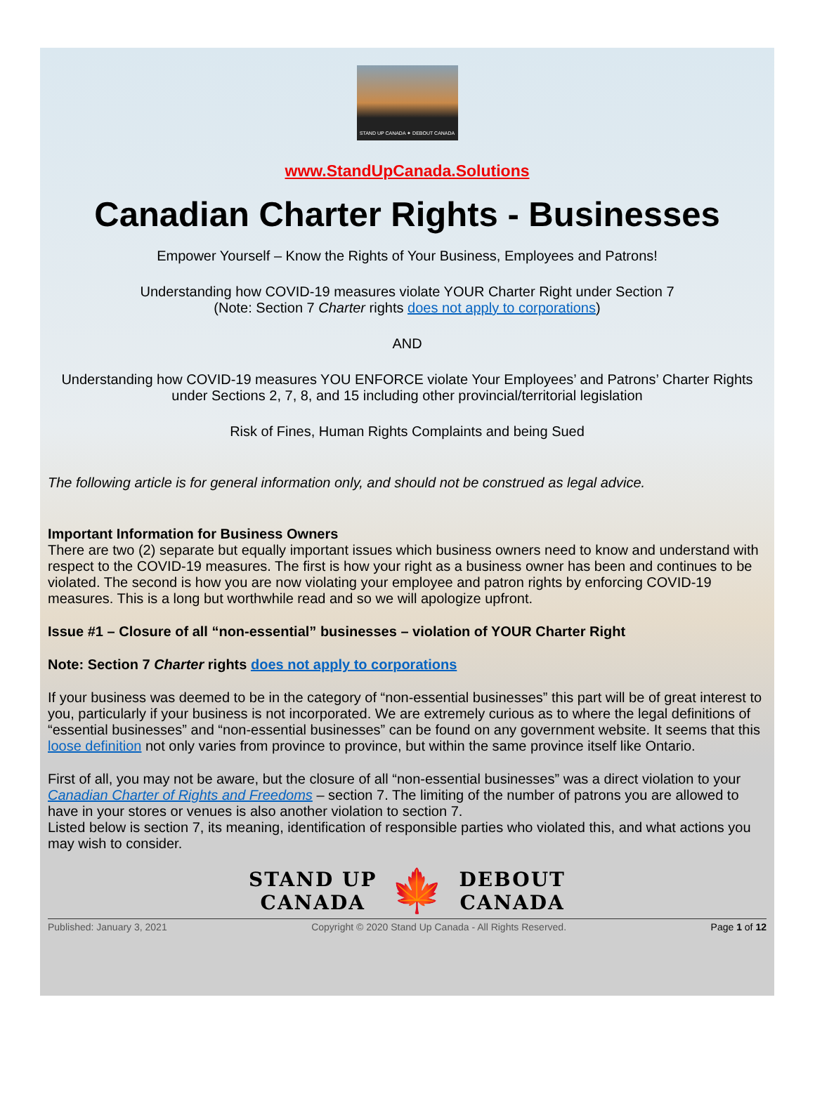STAND UP CANADA ✦ DEBOUT CANADA
www.StandUpCanada.Solutions
Canadian Charter Rights - Businesses
Empower Yourself – Know the Rights of Your Business, Employees and Patrons!
Understanding how COVID-19 measures violate YOUR Charter Right under Section 7
(Note: Section 7 Charter rights does not apply to corporations)
AND
Understanding how COVID-19 measures YOU ENFORCE violate Your Employees’ and Patrons’ Charter Rights under Sections 2, 7, 8, and 15 including other provincial/territorial legislation
Risk of Fines, Human Rights Complaints and being Sued
The following article is for general information only, and should not be construed as legal advice.
Important Information for Business Owners
There are two (2) separate but equally important issues which business owners need to know and understand with respect to the COVID-19 measures. The first is how your right as a business owner has been and continues to be violated. The second is how you are now violating your employee and patron rights by enforcing COVID-19 measures. This is a long but worthwhile read and so we will apologize upfront.
Issue #1 – Closure of all “non-essential” businesses – violation of YOUR Charter Right
Note: Section 7 Charter rights does not apply to corporations
If your business was deemed to be in the category of “non-essential businesses” this part will be of great interest to you, particularly if your business is not incorporated. We are extremely curious as to where the legal definitions of “essential businesses” and “non-essential businesses” can be found on any government website. It seems that this loose definition not only varies from province to province, but within the same province itself like Ontario.
First of all, you may not be aware, but the closure of all “non-essential businesses” was a direct violation to your Canadian Charter of Rights and Freedoms – section 7. The limiting of the number of patrons you are allowed to have in your stores or venues is also another violation to section 7.
Listed below is section 7, its meaning, identification of responsible parties who violated this, and what actions you may wish to consider.
STAND UP
CANADA
🍁
DEBOUT
CANADA
Published: January 3, 2021 Copyright © 2020 Stand Up Canada - All Rights Reserved. Page 1 of 12